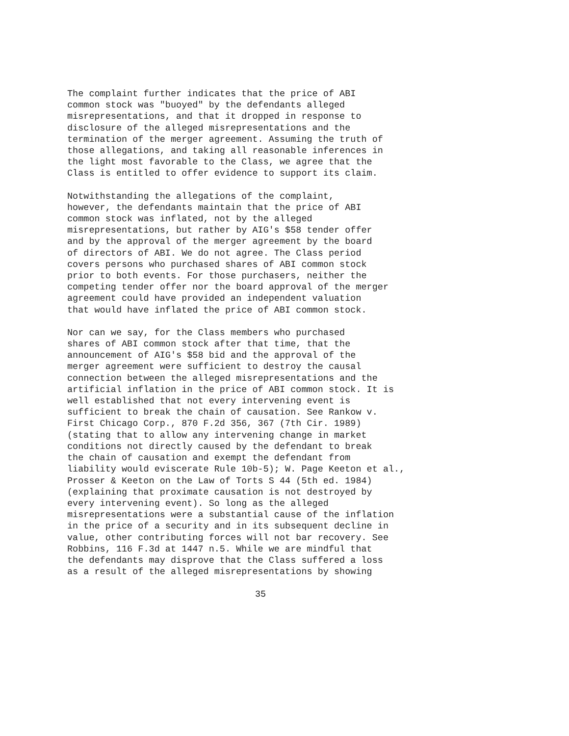The complaint further indicates that the price of ABI common stock was "buoyed" by the defendants alleged misrepresentations, and that it dropped in response to disclosure of the alleged misrepresentations and the termination of the merger agreement. Assuming the truth of those allegations, and taking all reasonable inferences in the light most favorable to the Class, we agree that the Class is entitled to offer evidence to support its claim.
Notwithstanding the allegations of the complaint, however, the defendants maintain that the price of ABI common stock was inflated, not by the alleged misrepresentations, but rather by AIG's $58 tender offer and by the approval of the merger agreement by the board of directors of ABI. We do not agree. The Class period covers persons who purchased shares of ABI common stock prior to both events. For those purchasers, neither the competing tender offer nor the board approval of the merger agreement could have provided an independent valuation that would have inflated the price of ABI common stock.
Nor can we say, for the Class members who purchased shares of ABI common stock after that time, that the announcement of AIG's $58 bid and the approval of the merger agreement were sufficient to destroy the causal connection between the alleged misrepresentations and the artificial inflation in the price of ABI common stock. It is well established that not every intervening event is sufficient to break the chain of causation. See Rankow v. First Chicago Corp., 870 F.2d 356, 367 (7th Cir. 1989) (stating that to allow any intervening change in market conditions not directly caused by the defendant to break the chain of causation and exempt the defendant from liability would eviscerate Rule 10b-5); W. Page Keeton et al., Prosser & Keeton on the Law of Torts S 44 (5th ed. 1984) (explaining that proximate causation is not destroyed by every intervening event). So long as the alleged misrepresentations were a substantial cause of the inflation in the price of a security and in its subsequent decline in value, other contributing forces will not bar recovery. See Robbins, 116 F.3d at 1447 n.5. While we are mindful that the defendants may disprove that the Class suffered a loss as a result of the alleged misrepresentations by showing
35